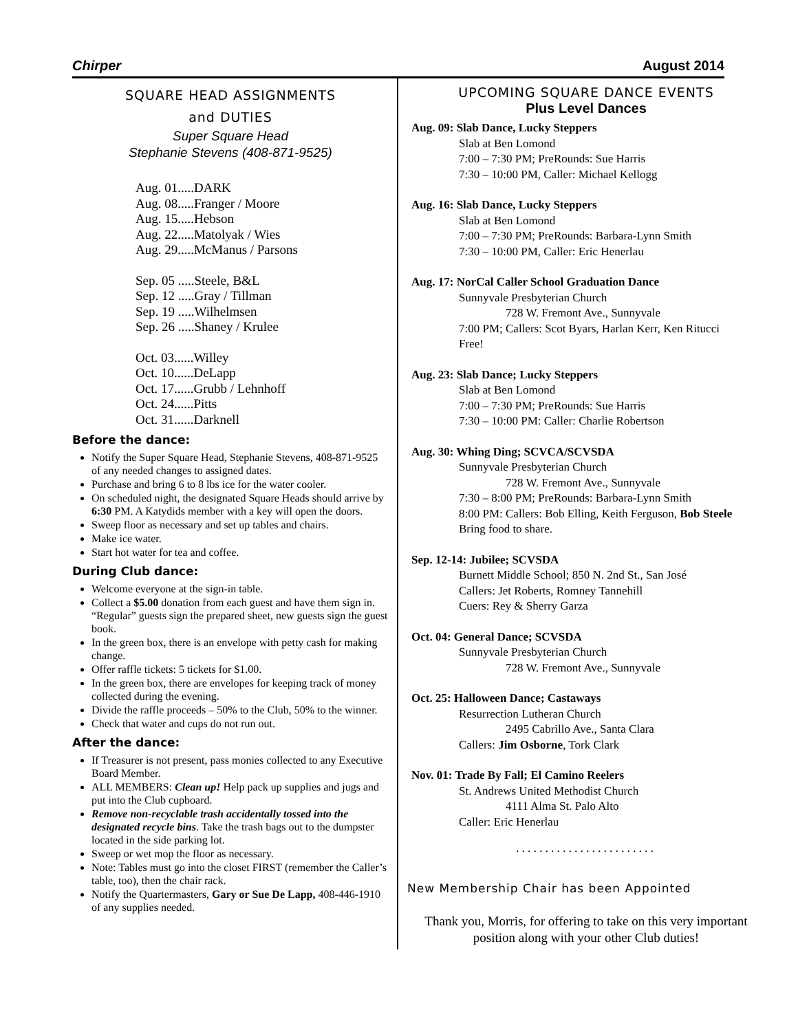Chirper August 2014
SQUARE HEAD ASSIGNMENTS
and DUTIES
Super Square Head
Stephanie Stevens (408-871-9525)
Aug. 01.....DARK
Aug. 08.....Franger / Moore
Aug. 15.....Hebson
Aug. 22.....Matolyak / Wies
Aug. 29.....McManus / Parsons
Sep. 05 .....Steele, B&L
Sep. 12 .....Gray / Tillman
Sep. 19 .....Wilhelmsen
Sep. 26 .....Shaney / Krulee
Oct. 03......Willey
Oct. 10......DeLapp
Oct. 17......Grubb / Lehnhoff
Oct. 24......Pitts
Oct. 31......Darknell
Before the dance:
Notify the Super Square Head, Stephanie Stevens, 408-871-9525 of any needed changes to assigned dates.
Purchase and bring 6 to 8 lbs ice for the water cooler.
On scheduled night, the designated Square Heads should arrive by 6:30 PM. A Katydids member with a key will open the doors.
Sweep floor as necessary and set up tables and chairs.
Make ice water.
Start hot water for tea and coffee.
During Club dance:
Welcome everyone at the sign-in table.
Collect a $5.00 donation from each guest and have them sign in. “Regular” guests sign the prepared sheet, new guests sign the guest book.
In the green box, there is an envelope with petty cash for making change.
Offer raffle tickets: 5 tickets for $1.00.
In the green box, there are envelopes for keeping track of money collected during the evening.
Divide the raffle proceeds – 50% to the Club, 50% to the winner.
Check that water and cups do not run out.
After the dance:
If Treasurer is not present, pass monies collected to any Executive Board Member.
ALL MEMBERS: Clean up! Help pack up supplies and jugs and put into the Club cupboard.
Remove non-recyclable trash accidentally tossed into the designated recycle bins. Take the trash bags out to the dumpster located in the side parking lot.
Sweep or wet mop the floor as necessary.
Note: Tables must go into the closet FIRST (remember the Caller’s table, too), then the chair rack.
Notify the Quartermasters, Gary or Sue De Lapp, 408-446-1910 of any supplies needed.
UPCOMING SQUARE DANCE EVENTS
Plus Level Dances
Aug. 09: Slab Dance, Lucky Steppers
Slab at Ben Lomond
7:00 – 7:30 PM; PreRounds: Sue Harris
7:30 – 10:00 PM, Caller: Michael Kellogg
Aug. 16: Slab Dance, Lucky Steppers
Slab at Ben Lomond
7:00 – 7:30 PM; PreRounds: Barbara-Lynn Smith
7:30 – 10:00 PM, Caller: Eric Henerlau
Aug. 17: NorCal Caller School Graduation Dance
Sunnyvale Presbyterian Church
728 W. Fremont Ave., Sunnyvale
7:00 PM; Callers: Scot Byars, Harlan Kerr, Ken Ritucci
Free!
Aug. 23: Slab Dance; Lucky Steppers
Slab at Ben Lomond
7:00 – 7:30 PM; PreRounds: Sue Harris
7:30 – 10:00 PM: Caller: Charlie Robertson
Aug. 30: Whing Ding; SCVCA/SCVSDA
Sunnyvale Presbyterian Church
728 W. Fremont Ave., Sunnyvale
7:30 – 8:00 PM; PreRounds: Barbara-Lynn Smith
8:00 PM: Callers: Bob Elling, Keith Ferguson, Bob Steele
Bring food to share.
Sep. 12-14: Jubilee; SCVSDA
Burnett Middle School; 850 N. 2nd St., San José
Callers: Jet Roberts, Romney Tannehill
Cuers: Rey & Sherry Garza
Oct. 04: General Dance; SCVSDA
Sunnyvale Presbyterian Church
728 W. Fremont Ave., Sunnyvale
Oct. 25: Halloween Dance; Castaways
Resurrection Lutheran Church
2495 Cabrillo Ave., Santa Clara
Callers: Jim Osborne, Tork Clark
Nov. 01: Trade By Fall; El Camino Reelers
St. Andrews United Methodist Church
4111 Alma St. Palo Alto
Caller: Eric Henerlau
........................
New Membership Chair has been Appointed
Thank you, Morris, for offering to take on this very important position along with your other Club duties!